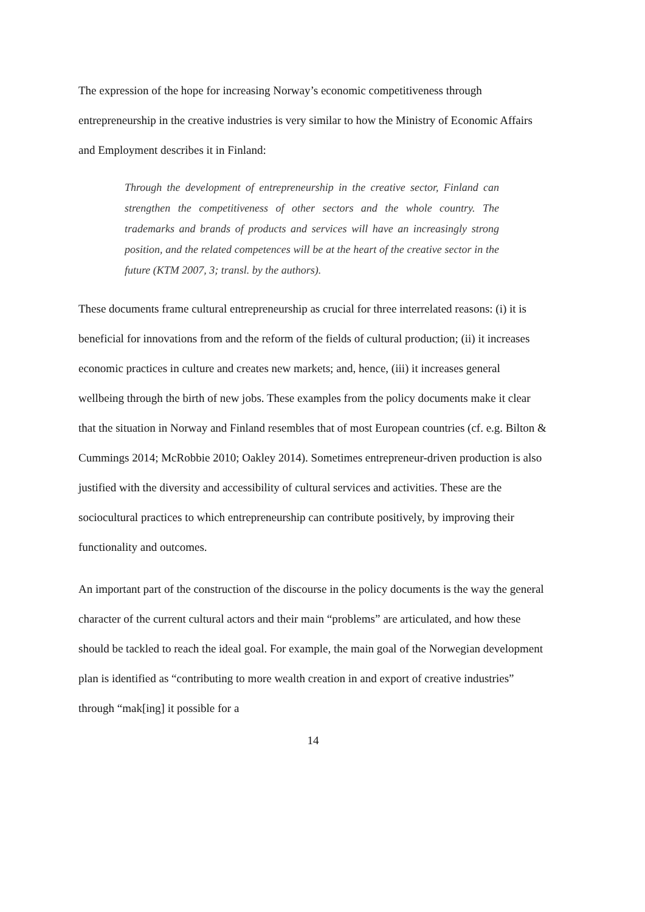The expression of the hope for increasing Norway’s economic competitiveness through entrepreneurship in the creative industries is very similar to how the Ministry of Economic Affairs and Employment describes it in Finland:
Through the development of entrepreneurship in the creative sector, Finland can strengthen the competitiveness of other sectors and the whole country. The trademarks and brands of products and services will have an increasingly strong position, and the related competences will be at the heart of the creative sector in the future (KTM 2007, 3; transl. by the authors).
These documents frame cultural entrepreneurship as crucial for three interrelated reasons: (i) it is beneficial for innovations from and the reform of the fields of cultural production; (ii) it increases economic practices in culture and creates new markets; and, hence, (iii) it increases general wellbeing through the birth of new jobs. These examples from the policy documents make it clear that the situation in Norway and Finland resembles that of most European countries (cf. e.g. Bilton & Cummings 2014; McRobbie 2010; Oakley 2014). Sometimes entrepreneur-driven production is also justified with the diversity and accessibility of cultural services and activities. These are the sociocultural practices to which entrepreneurship can contribute positively, by improving their functionality and outcomes.
An important part of the construction of the discourse in the policy documents is the way the general character of the current cultural actors and their main “problems” are articulated, and how these should be tackled to reach the ideal goal. For example, the main goal of the Norwegian development plan is identified as “contributing to more wealth creation in and export of creative industries” through “mak[ing] it possible for a
14